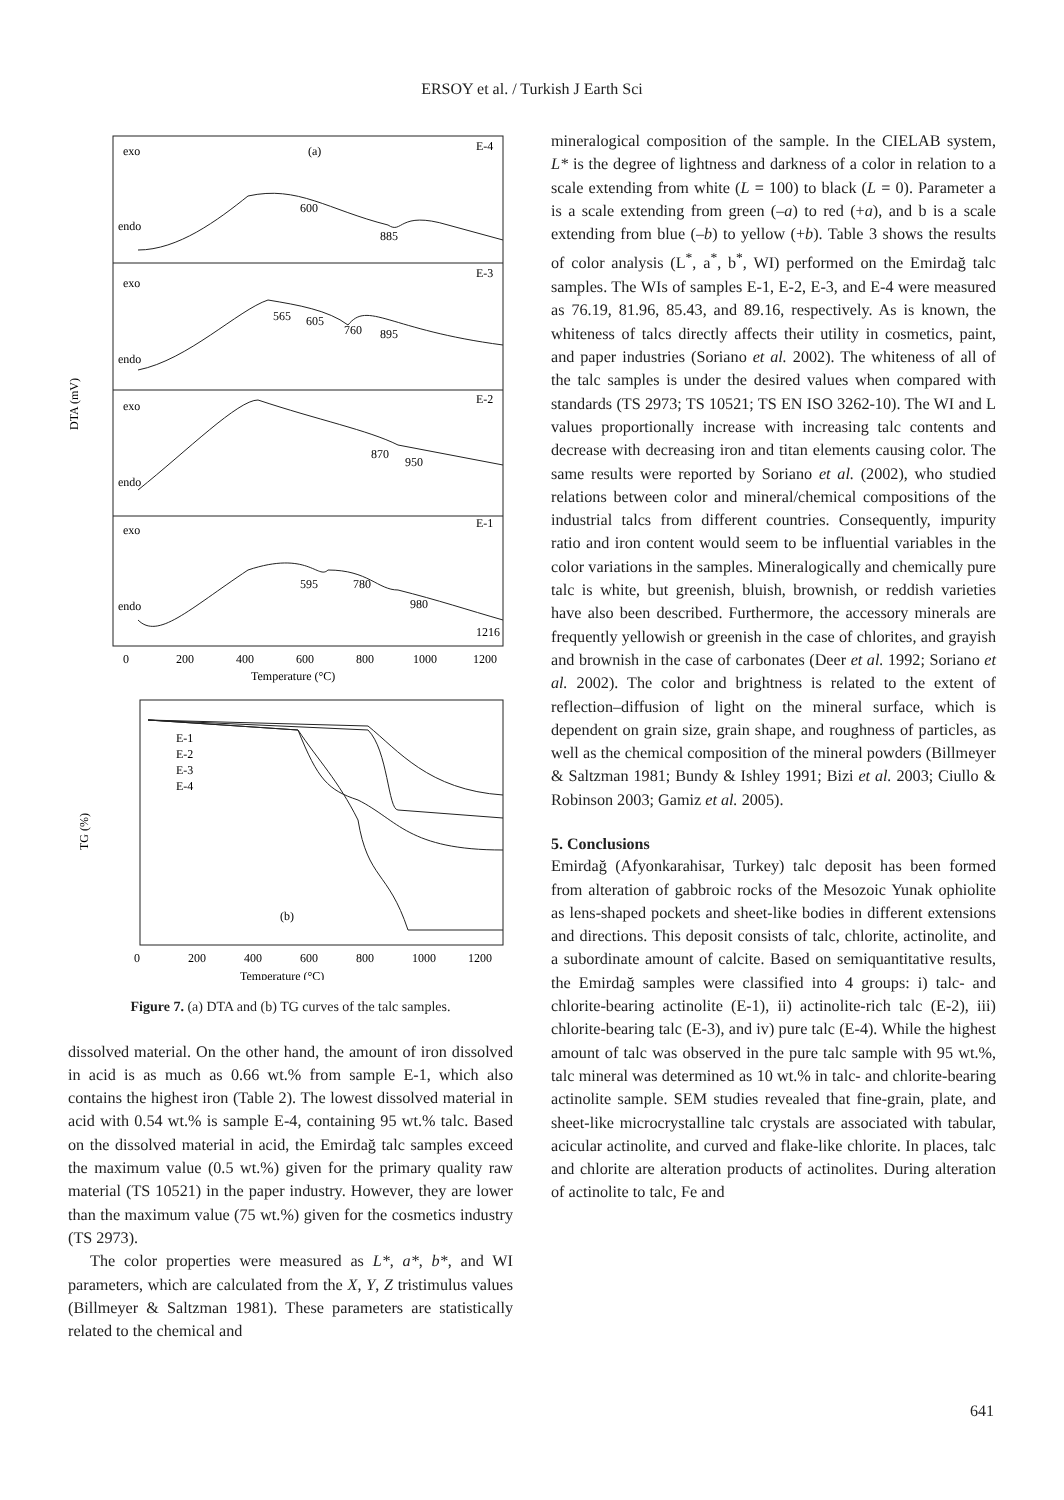ERSOY et al. / Turkish J Earth Sci
exo
(a)
E-4
endo
600
885
exo
E-3
endo
565
605
760
895
exo
E-2
endo
870
950
exo
E-1
endo
595
780
980
1216
DTA (mV)
0
200
400
600
800
1000
1200
Temperature (°C)
E-1
E-2
E-3
E-4
TG (%)
(b)
0
200
400
600
800
1000
1200
Temperature (°C)
Figure 7. (a) DTA and (b) TG curves of the talc samples.
dissolved material. On the other hand, the amount of iron dissolved in acid is as much as 0.66 wt.% from sample E-1, which also contains the highest iron (Table 2). The lowest dissolved material in acid with 0.54 wt.% is sample E-4, containing 95 wt.% talc. Based on the dissolved material in acid, the Emirdağ talc samples exceed the maximum value (0.5 wt.%) given for the primary quality raw material (TS 10521) in the paper industry. However, they are lower than the maximum value (75 wt.%) given for the cosmetics industry (TS 2973).
The color properties were measured as L*, a*, b*, and WI parameters, which are calculated from the X, Y, Z tristimulus values (Billmeyer & Saltzman 1981). These parameters are statistically related to the chemical and
mineralogical composition of the sample. In the CIELAB system, L* is the degree of lightness and darkness of a color in relation to a scale extending from white (L = 100) to black (L = 0). Parameter a is a scale extending from green (–a) to red (+a), and b is a scale extending from blue (–b) to yellow (+b). Table 3 shows the results of color analysis (L<sup>*</sup>, a<sup>*</sup>, b<sup>*</sup>, WI) performed on the Emirdağ talc samples. The WIs of samples E-1, E-2, E-3, and E-4 were measured as 76.19, 81.96, 85.43, and 89.16, respectively. As is known, the whiteness of talcs directly affects their utility in cosmetics, paint, and paper industries (Soriano et al. 2002). The whiteness of all of the talc samples is under the desired values when compared with standards (TS 2973; TS 10521; TS EN ISO 3262-10). The WI and L values proportionally increase with increasing talc contents and decrease with decreasing iron and titan elements causing color. The same results were reported by Soriano et al. (2002), who studied relations between color and mineral/chemical compositions of the industrial talcs from different countries. Consequently, impurity ratio and iron content would seem to be influential variables in the color variations in the samples. Mineralogically and chemically pure talc is white, but greenish, bluish, brownish, or reddish varieties have also been described. Furthermore, the accessory minerals are frequently yellowish or greenish in the case of chlorites, and grayish and brownish in the case of carbonates (Deer et al. 1992; Soriano et al. 2002). The color and brightness is related to the extent of reflection–diffusion of light on the mineral surface, which is dependent on grain size, grain shape, and roughness of particles, as well as the chemical composition of the mineral powders (Billmeyer & Saltzman 1981; Bundy & Ishley 1991; Bizi et al. 2003; Ciullo & Robinson 2003; Gamiz et al. 2005).
5. Conclusions
Emirdağ (Afyonkarahisar, Turkey) talc deposit has been formed from alteration of gabbroic rocks of the Mesozoic Yunak ophiolite as lens-shaped pockets and sheet-like bodies in different extensions and directions. This deposit consists of talc, chlorite, actinolite, and a subordinate amount of calcite. Based on semiquantitative results, the Emirdağ samples were classified into 4 groups: i) talc- and chlorite-bearing actinolite (E-1), ii) actinolite-rich talc (E-2), iii) chlorite-bearing talc (E-3), and iv) pure talc (E-4). While the highest amount of talc was observed in the pure talc sample with 95 wt.%, talc mineral was determined as 10 wt.% in talc- and chlorite-bearing actinolite sample. SEM studies revealed that fine-grain, plate, and sheet-like microcrystalline talc crystals are associated with tabular, acicular actinolite, and curved and flake-like chlorite. In places, talc and chlorite are alteration products of actinolites. During alteration of actinolite to talc, Fe and
641